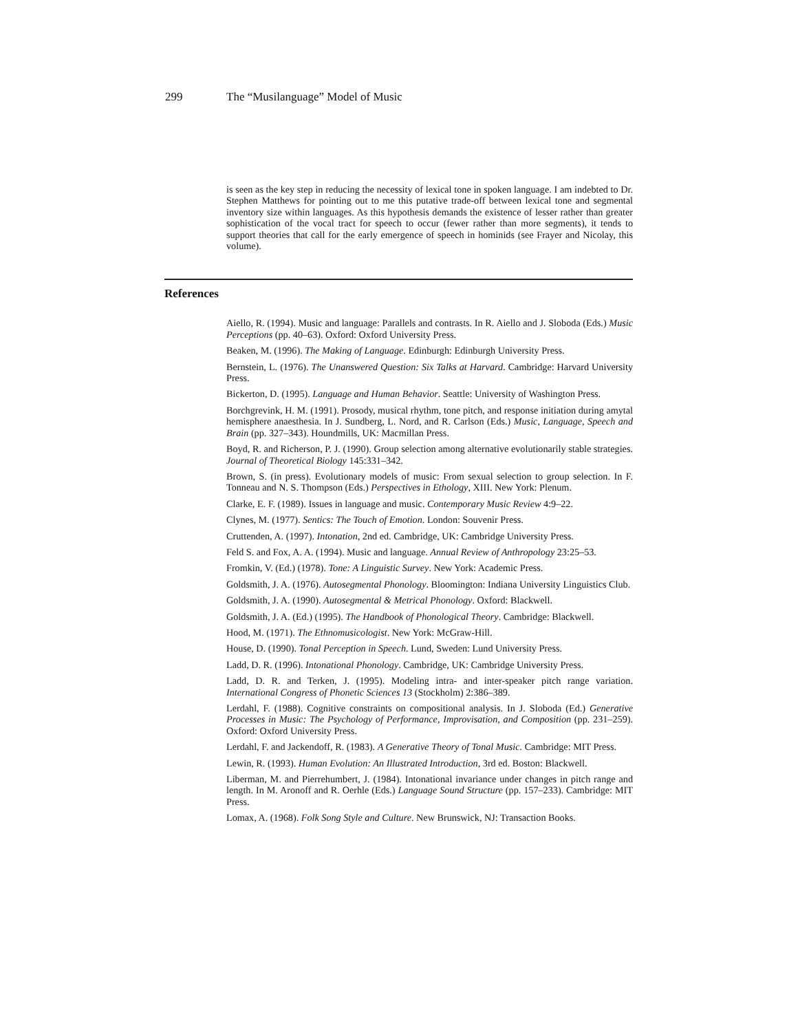299 The “Musilanguage” Model of Music
is seen as the key step in reducing the necessity of lexical tone in spoken language. I am indebted to Dr. Stephen Matthews for pointing out to me this putative trade-off between lexical tone and segmental inventory size within languages. As this hypothesis demands the existence of lesser rather than greater sophistication of the vocal tract for speech to occur (fewer rather than more segments), it tends to support theories that call for the early emergence of speech in hominids (see Frayer and Nicolay, this volume).
References
Aiello, R. (1994). Music and language: Parallels and contrasts. In R. Aiello and J. Sloboda (Eds.) Music Perceptions (pp. 40–63). Oxford: Oxford University Press.
Beaken, M. (1996). The Making of Language. Edinburgh: Edinburgh University Press.
Bernstein, L. (1976). The Unanswered Question: Six Talks at Harvard. Cambridge: Harvard University Press.
Bickerton, D. (1995). Language and Human Behavior. Seattle: University of Washington Press.
Borchgrevink, H. M. (1991). Prosody, musical rhythm, tone pitch, and response initiation during amytal hemisphere anaesthesia. In J. Sundberg, L. Nord, and R. Carlson (Eds.) Music, Language, Speech and Brain (pp. 327–343). Houndmills, UK: Macmillan Press.
Boyd, R. and Richerson, P. J. (1990). Group selection among alternative evolutionarily stable strategies. Journal of Theoretical Biology 145:331–342.
Brown, S. (in press). Evolutionary models of music: From sexual selection to group selection. In F. Tonneau and N. S. Thompson (Eds.) Perspectives in Ethology, XIII. New York: Plenum.
Clarke, E. F. (1989). Issues in language and music. Contemporary Music Review 4:9–22.
Clynes, M. (1977). Sentics: The Touch of Emotion. London: Souvenir Press.
Cruttenden, A. (1997). Intonation, 2nd ed. Cambridge, UK: Cambridge University Press.
Feld S. and Fox, A. A. (1994). Music and language. Annual Review of Anthropology 23:25–53.
Fromkin, V. (Ed.) (1978). Tone: A Linguistic Survey. New York: Academic Press.
Goldsmith, J. A. (1976). Autosegmental Phonology. Bloomington: Indiana University Linguistics Club.
Goldsmith, J. A. (1990). Autosegmental & Metrical Phonology. Oxford: Blackwell.
Goldsmith, J. A. (Ed.) (1995). The Handbook of Phonological Theory. Cambridge: Blackwell.
Hood, M. (1971). The Ethnomusicologist. New York: McGraw-Hill.
House, D. (1990). Tonal Perception in Speech. Lund, Sweden: Lund University Press.
Ladd, D. R. (1996). Intonational Phonology. Cambridge, UK: Cambridge University Press.
Ladd, D. R. and Terken, J. (1995). Modeling intra- and inter-speaker pitch range variation. International Congress of Phonetic Sciences 13 (Stockholm) 2:386–389.
Lerdahl, F. (1988). Cognitive constraints on compositional analysis. In J. Sloboda (Ed.) Generative Processes in Music: The Psychology of Performance, Improvisation, and Composition (pp. 231–259). Oxford: Oxford University Press.
Lerdahl, F. and Jackendoff, R. (1983). A Generative Theory of Tonal Music. Cambridge: MIT Press.
Lewin, R. (1993). Human Evolution: An Illustrated Introduction, 3rd ed. Boston: Blackwell.
Liberman, M. and Pierrehumbert, J. (1984). Intonational invariance under changes in pitch range and length. In M. Aronoff and R. Oerhle (Eds.) Language Sound Structure (pp. 157–233). Cambridge: MIT Press.
Lomax, A. (1968). Folk Song Style and Culture. New Brunswick, NJ: Transaction Books.